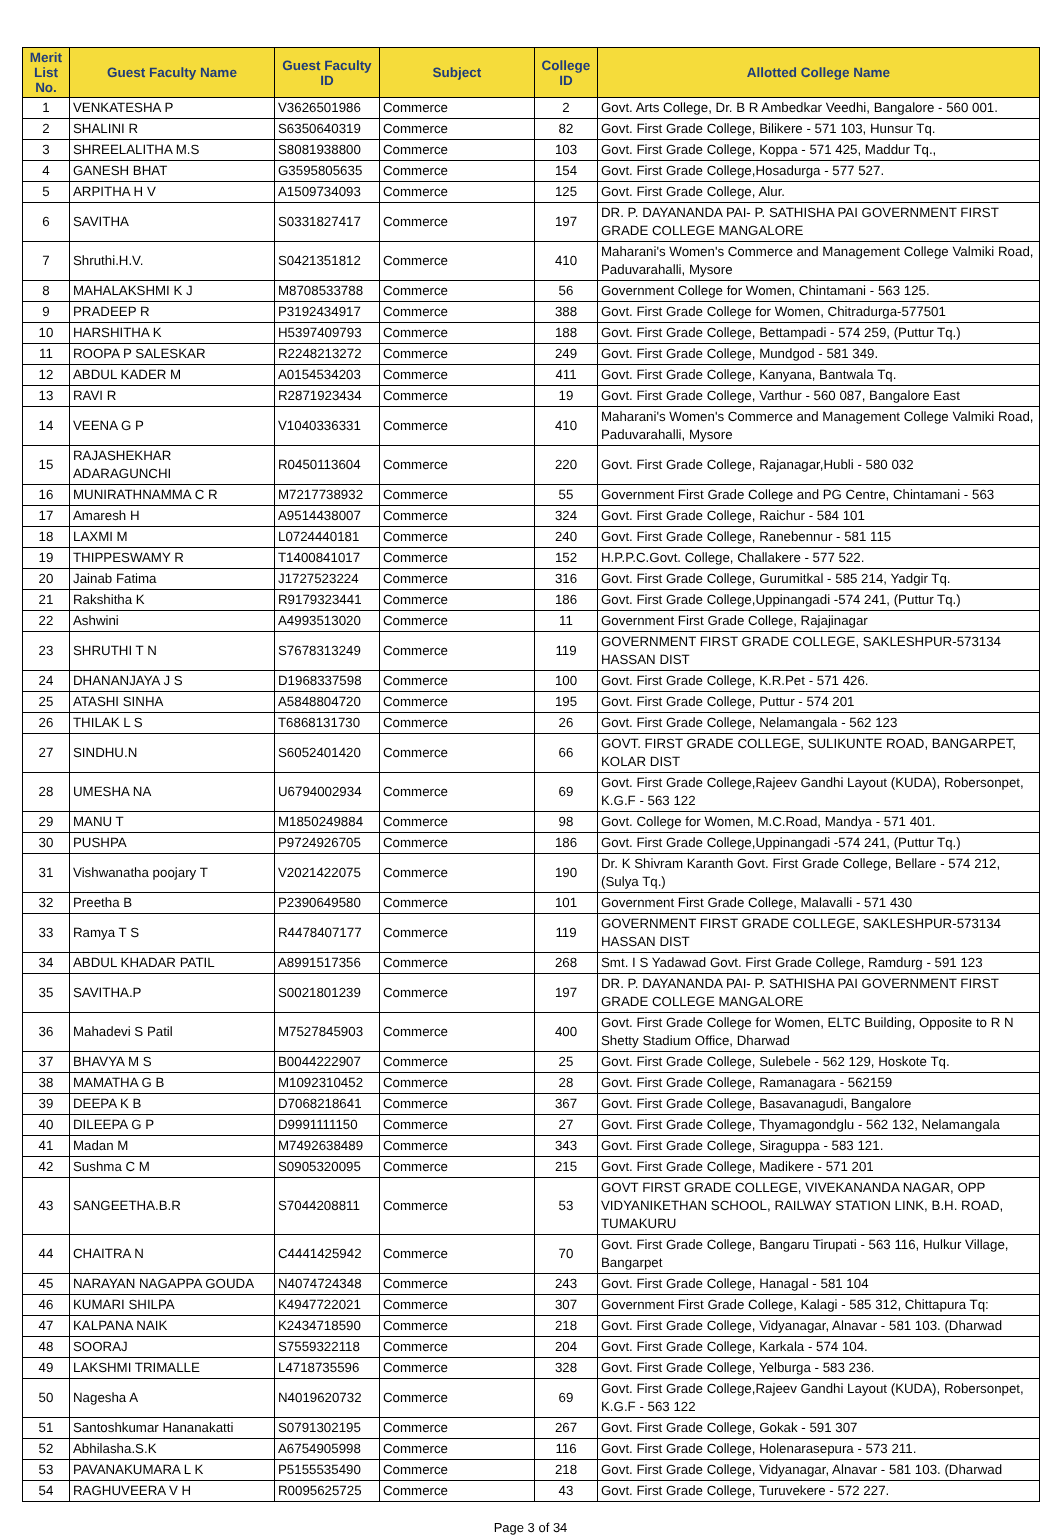| Merit List No. | Guest Faculty Name | Guest Faculty ID | Subject | College ID | Allotted College Name |
| --- | --- | --- | --- | --- | --- |
| 1 | VENKATESHA P | V3626501986 | Commerce | 2 | Govt. Arts College, Dr. B R Ambedkar Veedhi, Bangalore - 560 001. |
| 2 | SHALINI R | S6350640319 | Commerce | 82 | Govt. First Grade College, Bilikere - 571 103, Hunsur Tq. |
| 3 | SHREELALITHA M.S | S8081938800 | Commerce | 103 | Govt. First Grade College, Koppa - 571 425, Maddur Tq., |
| 4 | GANESH BHAT | G3595805635 | Commerce | 154 | Govt. First Grade College,Hosadurga - 577 527. |
| 5 | ARPITHA H V | A1509734093 | Commerce | 125 | Govt. First Grade College, Alur. |
| 6 | SAVITHA | S0331827417 | Commerce | 197 | DR. P. DAYANANDA PAI- P. SATHISHA PAI GOVERNMENT FIRST GRADE COLLEGE MANGALORE |
| 7 | Shruthi.H.V. | S0421351812 | Commerce | 410 | Maharani's Women's Commerce and Management College Valmiki Road, Paduvarahalli, Mysore |
| 8 | MAHALAKSHMI K J | M8708533788 | Commerce | 56 | Government College for Women, Chintamani - 563 125. |
| 9 | PRADEEP R | P3192434917 | Commerce | 388 | Govt. First Grade College for Women, Chitradurga-577501 |
| 10 | HARSHITHA K | H5397409793 | Commerce | 188 | Govt. First Grade College, Bettampadi - 574 259, (Puttur Tq.) |
| 11 | ROOPA P SALESKAR | R2248213272 | Commerce | 249 | Govt. First Grade College, Mundgod - 581 349. |
| 12 | ABDUL KADER M | A0154534203 | Commerce | 411 | Govt. First Grade College, Kanyana, Bantwala Tq. |
| 13 | RAVI R | R2871923434 | Commerce | 19 | Govt. First Grade College, Varthur - 560 087, Bangalore East |
| 14 | VEENA G P | V1040336331 | Commerce | 410 | Maharani's Women's Commerce and Management College Valmiki Road, Paduvarahalli, Mysore |
| 15 | RAJASHEKHAR ADARAGUNCHI | R0450113604 | Commerce | 220 | Govt. First Grade College, Rajanagar,Hubli - 580 032 |
| 16 | MUNIRATHNAMMA C R | M7217738932 | Commerce | 55 | Government First Grade College and PG Centre, Chintamani - 563 |
| 17 | Amaresh H | A9514438007 | Commerce | 324 | Govt. First Grade College, Raichur - 584 101 |
| 18 | LAXMI M | L0724440181 | Commerce | 240 | Govt. First Grade College, Ranebennur - 581 115 |
| 19 | THIPPESWAMY R | T1400841017 | Commerce | 152 | H.P.P.C.Govt. College, Challakere - 577 522. |
| 20 | Jainab Fatima | J1727523224 | Commerce | 316 | Govt. First Grade College, Gurumitkal - 585 214, Yadgir Tq. |
| 21 | Rakshitha K | R9179323441 | Commerce | 186 | Govt. First Grade College,Uppinangadi -574 241, (Puttur Tq.) |
| 22 | Ashwini | A4993513020 | Commerce | 11 | Government First Grade College, Rajajinagar |
| 23 | SHRUTHI T N | S7678313249 | Commerce | 119 | GOVERNMENT FIRST GRADE COLLEGE, SAKLESHPUR-573134 HASSAN DIST |
| 24 | DHANANJAYA J S | D1968337598 | Commerce | 100 | Govt. First Grade College, K.R.Pet - 571 426. |
| 25 | ATASHI SINHA | A5848804720 | Commerce | 195 | Govt. First Grade College, Puttur - 574 201 |
| 26 | THILAK L S | T6868131730 | Commerce | 26 | Govt. First Grade College, Nelamangala - 562 123 |
| 27 | SINDHU.N | S6052401420 | Commerce | 66 | GOVT. FIRST GRADE COLLEGE, SULIKUNTE ROAD, BANGARPET, KOLAR DIST |
| 28 | UMESHA NA | U6794002934 | Commerce | 69 | Govt. First Grade College,Rajeev Gandhi Layout (KUDA), Robersonpet, K.G.F - 563 122 |
| 29 | MANU T | M1850249884 | Commerce | 98 | Govt. College for Women, M.C.Road, Mandya - 571 401. |
| 30 | PUSHPA | P9724926705 | Commerce | 186 | Govt. First Grade College,Uppinangadi -574 241, (Puttur Tq.) |
| 31 | Vishwanatha poojary T | V2021422075 | Commerce | 190 | Dr. K Shivram Karanth Govt. First Grade College, Bellare - 574 212, (Sulya Tq.) |
| 32 | Preetha B | P2390649580 | Commerce | 101 | Government First Grade College, Malavalli - 571 430 |
| 33 | Ramya T S | R4478407177 | Commerce | 119 | GOVERNMENT FIRST GRADE COLLEGE, SAKLESHPUR-573134 HASSAN DIST |
| 34 | ABDUL KHADAR PATIL | A8991517356 | Commerce | 268 | Smt. I S Yadawad Govt. First Grade College, Ramdurg - 591 123 |
| 35 | SAVITHA.P | S0021801239 | Commerce | 197 | DR. P. DAYANANDA PAI- P. SATHISHA PAI GOVERNMENT FIRST GRADE COLLEGE MANGALORE |
| 36 | Mahadevi S Patil | M7527845903 | Commerce | 400 | Govt. First Grade College for Women, ELTC Building, Opposite to R N Shetty Stadium Office, Dharwad |
| 37 | BHAVYA M S | B0044222907 | Commerce | 25 | Govt. First Grade College, Sulebele - 562 129, Hoskote Tq. |
| 38 | MAMATHA G B | M1092310452 | Commerce | 28 | Govt. First Grade College, Ramanagara - 562159 |
| 39 | DEEPA K B | D7068218641 | Commerce | 367 | Govt. First Grade College, Basavanagudi, Bangalore |
| 40 | DILEEPA G P | D9991111150 | Commerce | 27 | Govt. First Grade College, Thyamagondglu - 562 132, Nelamangala |
| 41 | Madan M | M7492638489 | Commerce | 343 | Govt. First Grade College, Siraguppa - 583 121. |
| 42 | Sushma C M | S0905320095 | Commerce | 215 | Govt. First Grade College, Madikere - 571 201 |
| 43 | SANGEETHA.B.R | S7044208811 | Commerce | 53 | GOVT FIRST GRADE COLLEGE, VIVEKANANDA NAGAR, OPP VIDYANIKETHAN SCHOOL, RAILWAY STATION LINK, B.H. ROAD, TUMAKURU |
| 44 | CHAITRA N | C4441425942 | Commerce | 70 | Govt. First Grade College, Bangaru Tirupati - 563 116, Hulkur Village, Bangarpet |
| 45 | NARAYAN NAGAPPA GOUDA | N4074724348 | Commerce | 243 | Govt. First Grade College, Hanagal - 581 104 |
| 46 | KUMARI SHILPA | K4947722021 | Commerce | 307 | Government First Grade College, Kalagi - 585 312, Chittapura Tq: |
| 47 | KALPANA NAIK | K2434718590 | Commerce | 218 | Govt. First Grade College, Vidyanagar, Alnavar - 581 103. (Dharwad |
| 48 | SOORAJ | S7559322118 | Commerce | 204 | Govt. First Grade College, Karkala - 574 104. |
| 49 | LAKSHMI TRIMALLE | L4718735596 | Commerce | 328 | Govt. First Grade College, Yelburga - 583 236. |
| 50 | Nagesha A | N4019620732 | Commerce | 69 | Govt. First Grade College,Rajeev Gandhi Layout (KUDA), Robersonpet, K.G.F - 563 122 |
| 51 | Santoshkumar Hananakatti | S0791302195 | Commerce | 267 | Govt. First Grade College, Gokak - 591 307 |
| 52 | Abhilasha.S.K | A6754905998 | Commerce | 116 | Govt. First Grade College, Holenarasepura - 573 211. |
| 53 | PAVANAKUMARA L K | P5155535490 | Commerce | 218 | Govt. First Grade College, Vidyanagar, Alnavar - 581 103. (Dharwad |
| 54 | RAGHUVEERA V H | R0095625725 | Commerce | 43 | Govt. First Grade College, Turuvekere - 572 227. |
Page 3 of 34